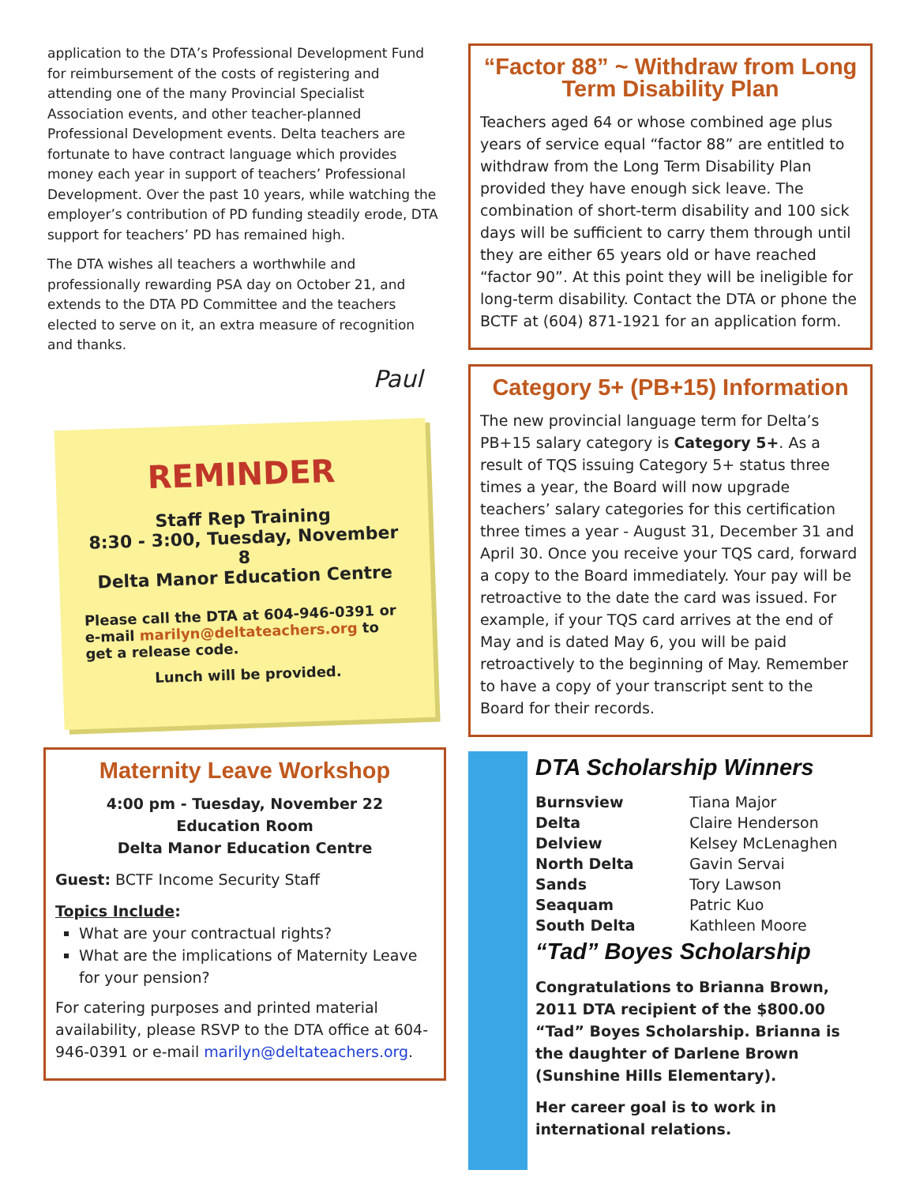application to the DTA’s Professional Development Fund for reimbursement of the costs of registering and attending one of the many Provincial Specialist Association events, and other teacher-planned Professional Development events. Delta teachers are fortunate to have contract language which provides money each year in support of teachers’ Professional Development. Over the past 10 years, while watching the employer’s contribution of PD funding steadily erode, DTA support for teachers’ PD has remained high.
The DTA wishes all teachers a worthwhile and professionally rewarding PSA day on October 21, and extends to the DTA PD Committee and the teachers elected to serve on it, an extra measure of recognition and thanks.
Paul
REMINDER
Staff Rep Training
8:30 - 3:00, Tuesday, November 8
Delta Manor Education Centre
Please call the DTA at 604-946-0391 or e-mail marilyn@deltateachers.org to get a release code.
Lunch will be provided.
Maternity Leave Workshop
4:00 pm - Tuesday, November 22
Education Room
Delta Manor Education Centre
Guest: BCTF Income Security Staff
Topics Include:
What are your contractual rights?
What are the implications of Maternity Leave for your pension?
For catering purposes and printed material availability, please RSVP to the DTA office at 604-946-0391 or e-mail marilyn@deltateachers.org.
“Factor 88” ~ Withdraw from Long Term Disability Plan
Teachers aged 64 or whose combined age plus years of service equal “factor 88” are entitled to withdraw from the Long Term Disability Plan provided they have enough sick leave. The combination of short-term disability and 100 sick days will be sufficient to carry them through until they are either 65 years old or have reached “factor 90”. At this point they will be ineligible for long-term disability. Contact the DTA or phone the BCTF at (604) 871-1921 for an application form.
Category 5+ (PB+15) Information
The new provincial language term for Delta’s PB+15 salary category is Category 5+. As a result of TQS issuing Category 5+ status three times a year, the Board will now upgrade teachers’ salary categories for this certification three times a year - August 31, December 31 and April 30. Once you receive your TQS card, forward a copy to the Board immediately. Your pay will be retroactive to the date the card was issued. For example, if your TQS card arrives at the end of May and is dated May 6, you will be paid retroactively to the beginning of May. Remember to have a copy of your transcript sent to the Board for their records.
DTA Scholarship Winners
| Burnsview | Tiana Major |
| Delta | Claire Henderson |
| Delview | Kelsey McLenaghen |
| North Delta | Gavin Servai |
| Sands | Tory Lawson |
| Seaquam | Patric Kuo |
| South Delta | Kathleen Moore |
“Tad” Boyes Scholarship
Congratulations to Brianna Brown, 2011 DTA recipient of the $800.00 “Tad” Boyes Scholarship. Brianna is the daughter of Darlene Brown (Sunshine Hills Elementary).
Her career goal is to work in international relations.